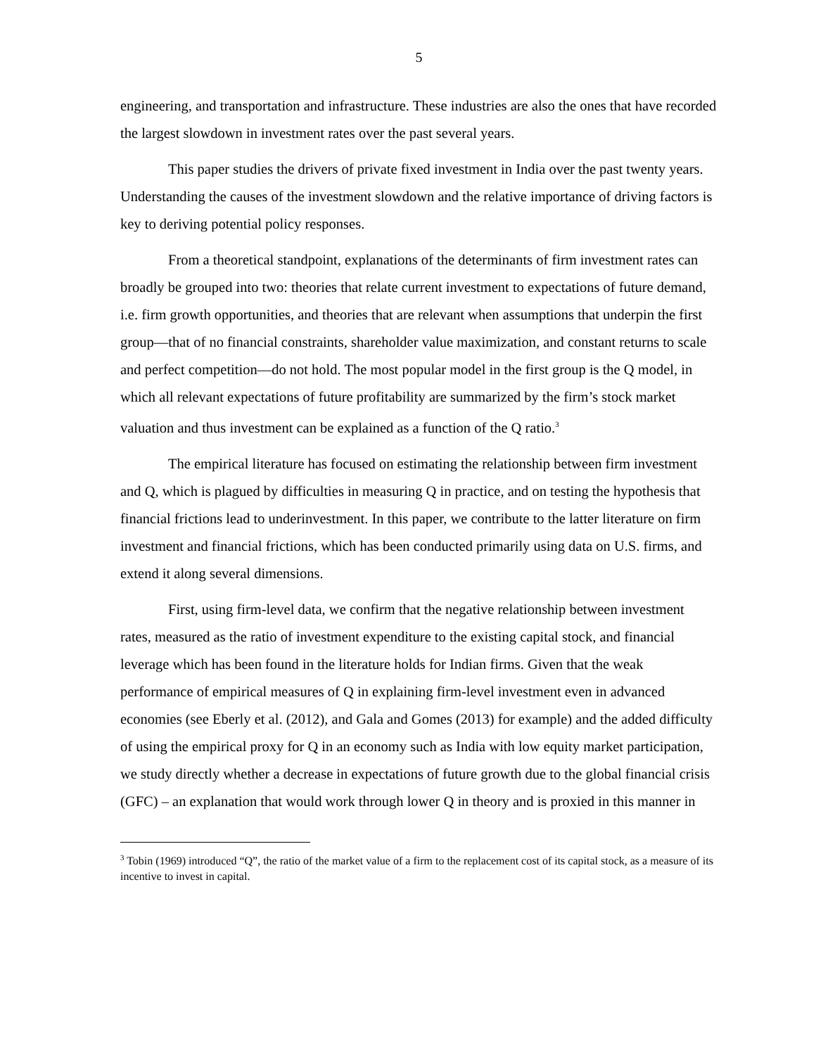5
engineering, and transportation and infrastructure. These industries are also the ones that have recorded the largest slowdown in investment rates over the past several years.
This paper studies the drivers of private fixed investment in India over the past twenty years. Understanding the causes of the investment slowdown and the relative importance of driving factors is key to deriving potential policy responses.
From a theoretical standpoint, explanations of the determinants of firm investment rates can broadly be grouped into two: theories that relate current investment to expectations of future demand, i.e. firm growth opportunities, and theories that are relevant when assumptions that underpin the first group—that of no financial constraints, shareholder value maximization, and constant returns to scale and perfect competition—do not hold. The most popular model in the first group is the Q model, in which all relevant expectations of future profitability are summarized by the firm’s stock market valuation and thus investment can be explained as a function of the Q ratio.<sup>3</sup>
The empirical literature has focused on estimating the relationship between firm investment and Q, which is plagued by difficulties in measuring Q in practice, and on testing the hypothesis that financial frictions lead to underinvestment. In this paper, we contribute to the latter literature on firm investment and financial frictions, which has been conducted primarily using data on U.S. firms, and extend it along several dimensions.
First, using firm-level data, we confirm that the negative relationship between investment rates, measured as the ratio of investment expenditure to the existing capital stock, and financial leverage which has been found in the literature holds for Indian firms. Given that the weak performance of empirical measures of Q in explaining firm-level investment even in advanced economies (see Eberly et al. (2012), and Gala and Gomes (2013) for example) and the added difficulty of using the empirical proxy for Q in an economy such as India with low equity market participation, we study directly whether a decrease in expectations of future growth due to the global financial crisis (GFC) – an explanation that would work through lower Q in theory and is proxied in this manner in
<sup>3</sup> Tobin (1969) introduced “Q”, the ratio of the market value of a firm to the replacement cost of its capital stock, as a measure of its incentive to invest in capital.